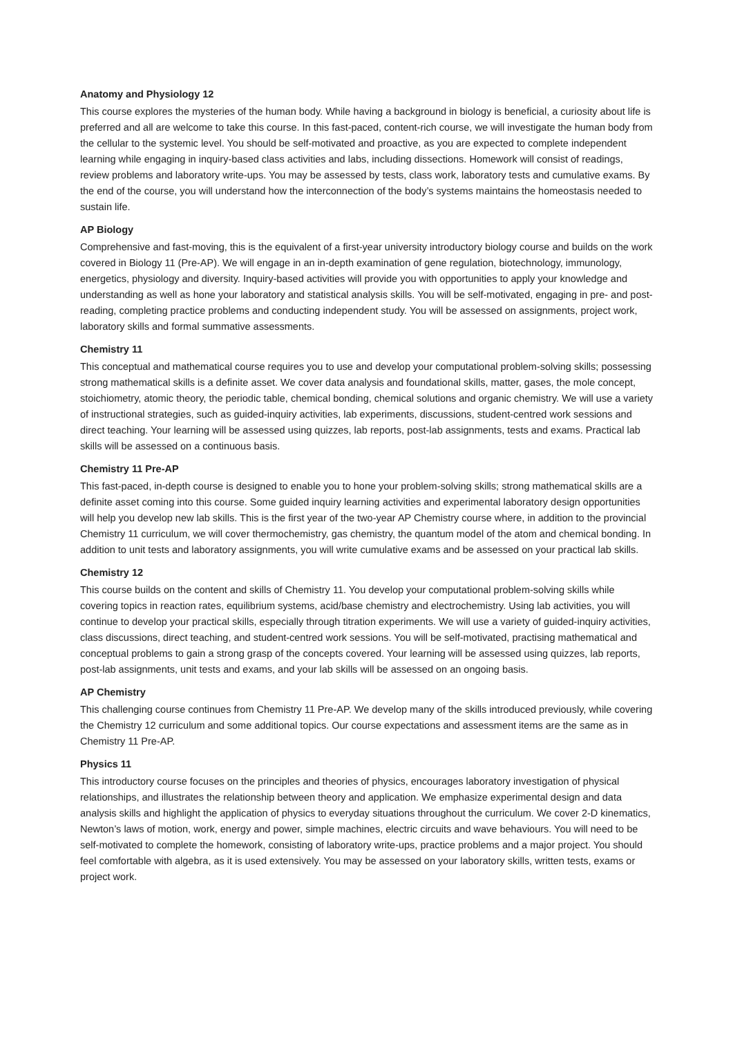Anatomy and Physiology 12
This course explores the mysteries of the human body. While having a background in biology is beneficial, a curiosity about life is preferred and all are welcome to take this course. In this fast-paced, content-rich course, we will investigate the human body from the cellular to the systemic level. You should be self-motivated and proactive, as you are expected to complete independent learning while engaging in inquiry-based class activities and labs, including dissections. Homework will consist of readings, review problems and laboratory write-ups. You may be assessed by tests, class work, laboratory tests and cumulative exams. By the end of the course, you will understand how the interconnection of the body’s systems maintains the homeostasis needed to sustain life.
AP Biology
Comprehensive and fast-moving, this is the equivalent of a first-year university introductory biology course and builds on the work covered in Biology 11 (Pre-AP). We will engage in an in-depth examination of gene regulation, biotechnology, immunology, energetics, physiology and diversity. Inquiry-based activities will provide you with opportunities to apply your knowledge and understanding as well as hone your laboratory and statistical analysis skills. You will be self-motivated, engaging in pre- and post-reading, completing practice problems and conducting independent study. You will be assessed on assignments, project work, laboratory skills and formal summative assessments.
Chemistry 11
This conceptual and mathematical course requires you to use and develop your computational problem-solving skills; possessing strong mathematical skills is a definite asset. We cover data analysis and foundational skills, matter, gases, the mole concept, stoichiometry, atomic theory, the periodic table, chemical bonding, chemical solutions and organic chemistry. We will use a variety of instructional strategies, such as guided-inquiry activities, lab experiments, discussions, student-centred work sessions and direct teaching. Your learning will be assessed using quizzes, lab reports, post-lab assignments, tests and exams. Practical lab skills will be assessed on a continuous basis.
Chemistry 11 Pre-AP
This fast-paced, in-depth course is designed to enable you to hone your problem-solving skills; strong mathematical skills are a definite asset coming into this course. Some guided inquiry learning activities and experimental laboratory design opportunities will help you develop new lab skills. This is the first year of the two-year AP Chemistry course where, in addition to the provincial Chemistry 11 curriculum, we will cover thermochemistry, gas chemistry, the quantum model of the atom and chemical bonding. In addition to unit tests and laboratory assignments, you will write cumulative exams and be assessed on your practical lab skills.
Chemistry 12
This course builds on the content and skills of Chemistry 11. You develop your computational problem-solving skills while covering topics in reaction rates, equilibrium systems, acid/base chemistry and electrochemistry. Using lab activities, you will continue to develop your practical skills, especially through titration experiments. We will use a variety of guided-inquiry activities, class discussions, direct teaching, and student-centred work sessions. You will be self-motivated, practising mathematical and conceptual problems to gain a strong grasp of the concepts covered. Your learning will be assessed using quizzes, lab reports, post-lab assignments, unit tests and exams, and your lab skills will be assessed on an ongoing basis.
AP Chemistry
This challenging course continues from Chemistry 11 Pre-AP. We develop many of the skills introduced previously, while covering the Chemistry 12 curriculum and some additional topics. Our course expectations and assessment items are the same as in Chemistry 11 Pre-AP.
Physics 11
This introductory course focuses on the principles and theories of physics, encourages laboratory investigation of physical relationships, and illustrates the relationship between theory and application. We emphasize experimental design and data analysis skills and highlight the application of physics to everyday situations throughout the curriculum. We cover 2-D kinematics, Newton’s laws of motion, work, energy and power, simple machines, electric circuits and wave behaviours. You will need to be self-motivated to complete the homework, consisting of laboratory write-ups, practice problems and a major project. You should feel comfortable with algebra, as it is used extensively. You may be assessed on your laboratory skills, written tests, exams or project work.